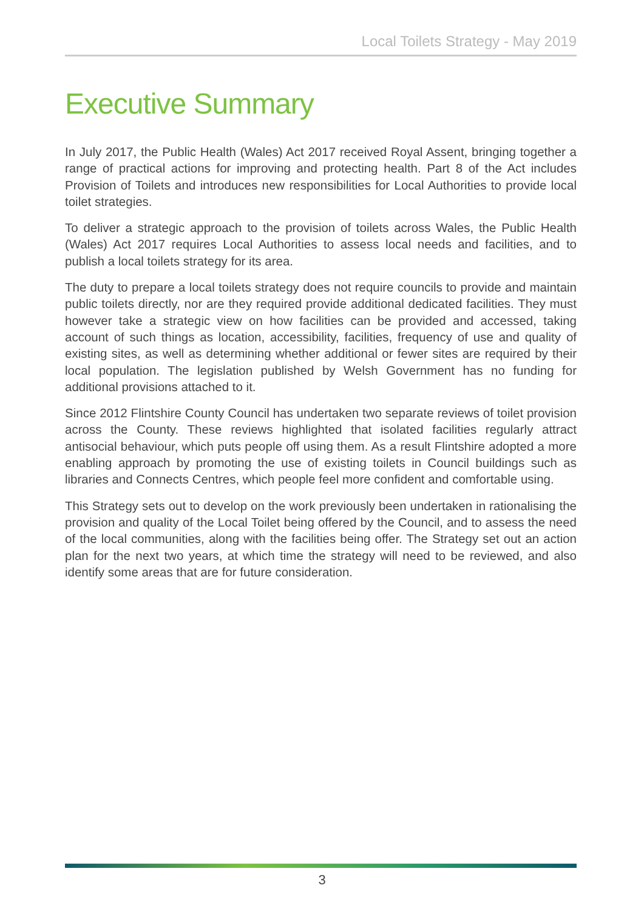Local Toilets Strategy - May 2019
Executive Summary
In July 2017, the Public Health (Wales) Act 2017 received Royal Assent, bringing together a range of practical actions for improving and protecting health. Part 8 of the Act includes Provision of Toilets and introduces new responsibilities for Local Authorities to provide local toilet strategies.
To deliver a strategic approach to the provision of toilets across Wales, the Public Health (Wales) Act 2017 requires Local Authorities to assess local needs and facilities, and to publish a local toilets strategy for its area.
The duty to prepare a local toilets strategy does not require councils to provide and maintain public toilets directly, nor are they required provide additional dedicated facilities. They must however take a strategic view on how facilities can be provided and accessed, taking account of such things as location, accessibility, facilities, frequency of use and quality of existing sites, as well as determining whether additional or fewer sites are required by their local population. The legislation published by Welsh Government has no funding for additional provisions attached to it.
Since 2012 Flintshire County Council has undertaken two separate reviews of toilet provision across the County. These reviews highlighted that isolated facilities regularly attract antisocial behaviour, which puts people off using them. As a result Flintshire adopted a more enabling approach by promoting the use of existing toilets in Council buildings such as libraries and Connects Centres, which people feel more confident and comfortable using.
This Strategy sets out to develop on the work previously been undertaken in rationalising the provision and quality of the Local Toilet being offered by the Council, and to assess the need of the local communities, along with the facilities being offer. The Strategy set out an action plan for the next two years, at which time the strategy will need to be reviewed, and also identify some areas that are for future consideration.
3